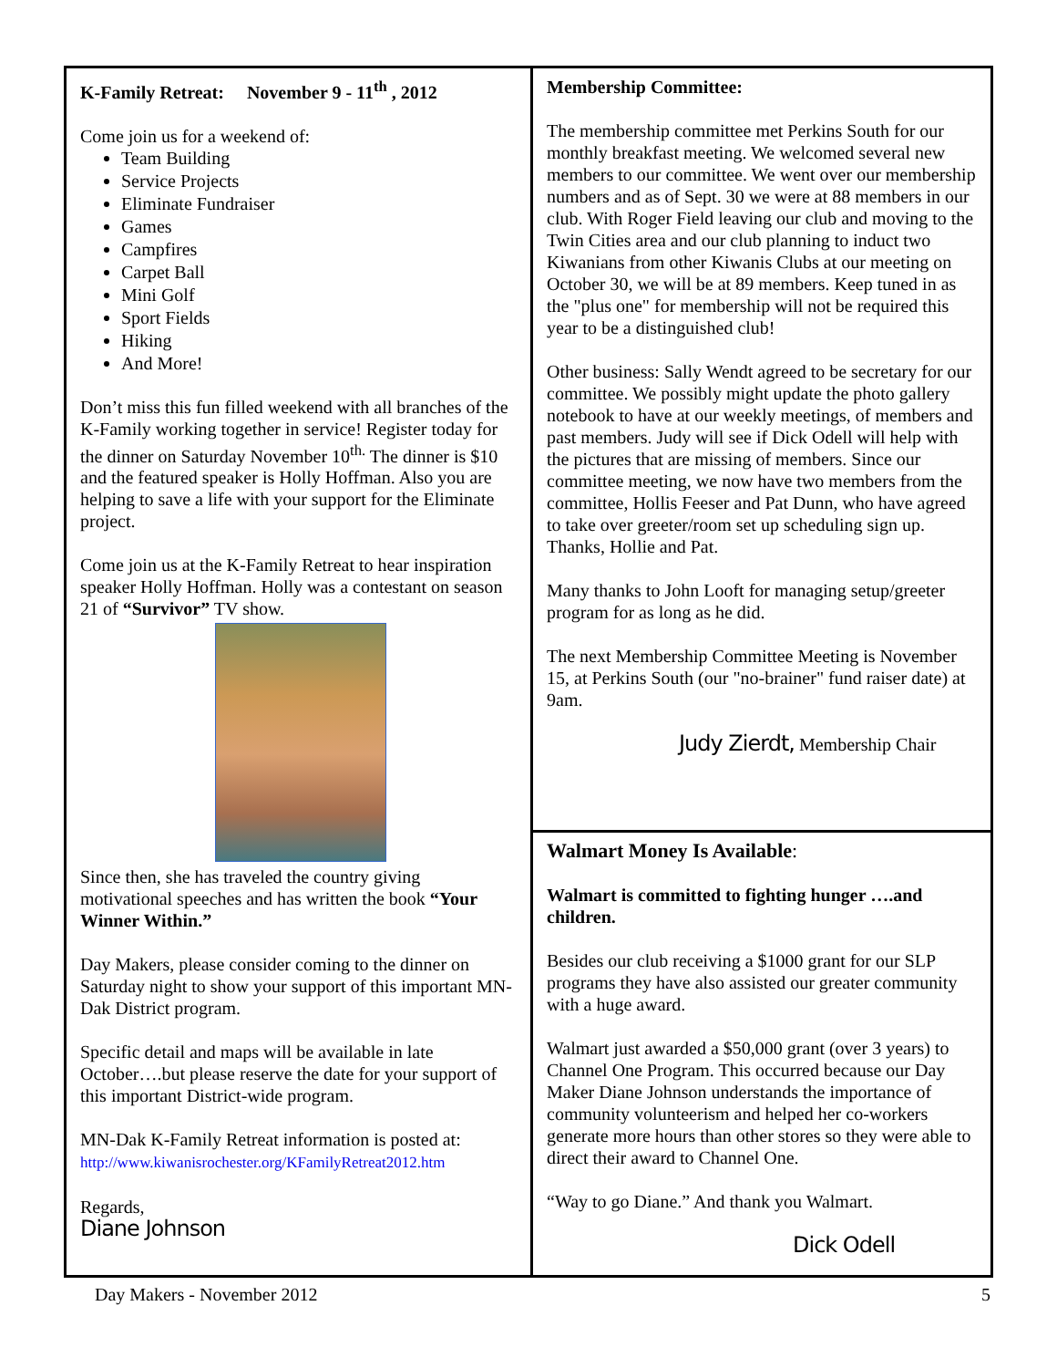K-Family Retreat: November 9 - 11<sup>th</sup> , 2012
Come join us for a weekend of:
Team Building
Service Projects
Eliminate Fundraiser
Games
Campfires
Carpet Ball
Mini Golf
Sport Fields
Hiking
And More!
Don’t miss this fun filled weekend with all branches of the K-Family working together in service! Register today for the dinner on Saturday November 10<sup>th.</sup> The dinner is $10 and the featured speaker is Holly Hoffman. Also you are helping to save a life with your support for the Eliminate project.
Come join us at the K-Family Retreat to hear inspiration speaker Holly Hoffman. Holly was a contestant on season 21 of “Survivor” TV show.
Since then, she has traveled the country giving motivational speeches and has written the book “Your Winner Within.”
Day Makers, please consider coming to the dinner on Saturday night to show your support of this important MN-Dak District program.
Specific detail and maps will be available in late October….but please reserve the date for your support of this important District-wide program.
MN-Dak K-Family Retreat information is posted at:
http://www.kiwanisrochester.org/KFamilyRetreat2012.htm
Regards,
Diane Johnson
Membership Committee:
The membership committee met Perkins South for our monthly breakfast meeting. We welcomed several new members to our committee. We went over our membership numbers and as of Sept. 30 we were at 88 members in our club. With Roger Field leaving our club and moving to the Twin Cities area and our club planning to induct two Kiwanians from other Kiwanis Clubs at our meeting on October 30, we will be at 89 members. Keep tuned in as the "plus one" for membership will not be required this year to be a distinguished club!
Other business: Sally Wendt agreed to be secretary for our committee. We possibly might update the photo gallery notebook to have at our weekly meetings, of members and past members. Judy will see if Dick Odell will help with the pictures that are missing of members. Since our committee meeting, we now have two members from the committee, Hollis Feeser and Pat Dunn, who have agreed to take over greeter/room set up scheduling sign up. Thanks, Hollie and Pat.
Many thanks to John Looft for managing setup/greeter program for as long as he did.
The next Membership Committee Meeting is November 15, at Perkins South (our "no-brainer" fund raiser date) at 9am.
Judy Zierdt, Membership Chair
Walmart Money Is Available:
Walmart is committed to fighting hunger ….and children.
Besides our club receiving a $1000 grant for our SLP programs they have also assisted our greater community with a huge award.
Walmart just awarded a $50,000 grant (over 3 years) to Channel One Program. This occurred because our Day Maker Diane Johnson understands the importance of community volunteerism and helped her co-workers generate more hours than other stores so they were able to direct their award to Channel One.
“Way to go Diane.” And thank you Walmart.
Dick Odell
Day Makers - November 2012 5